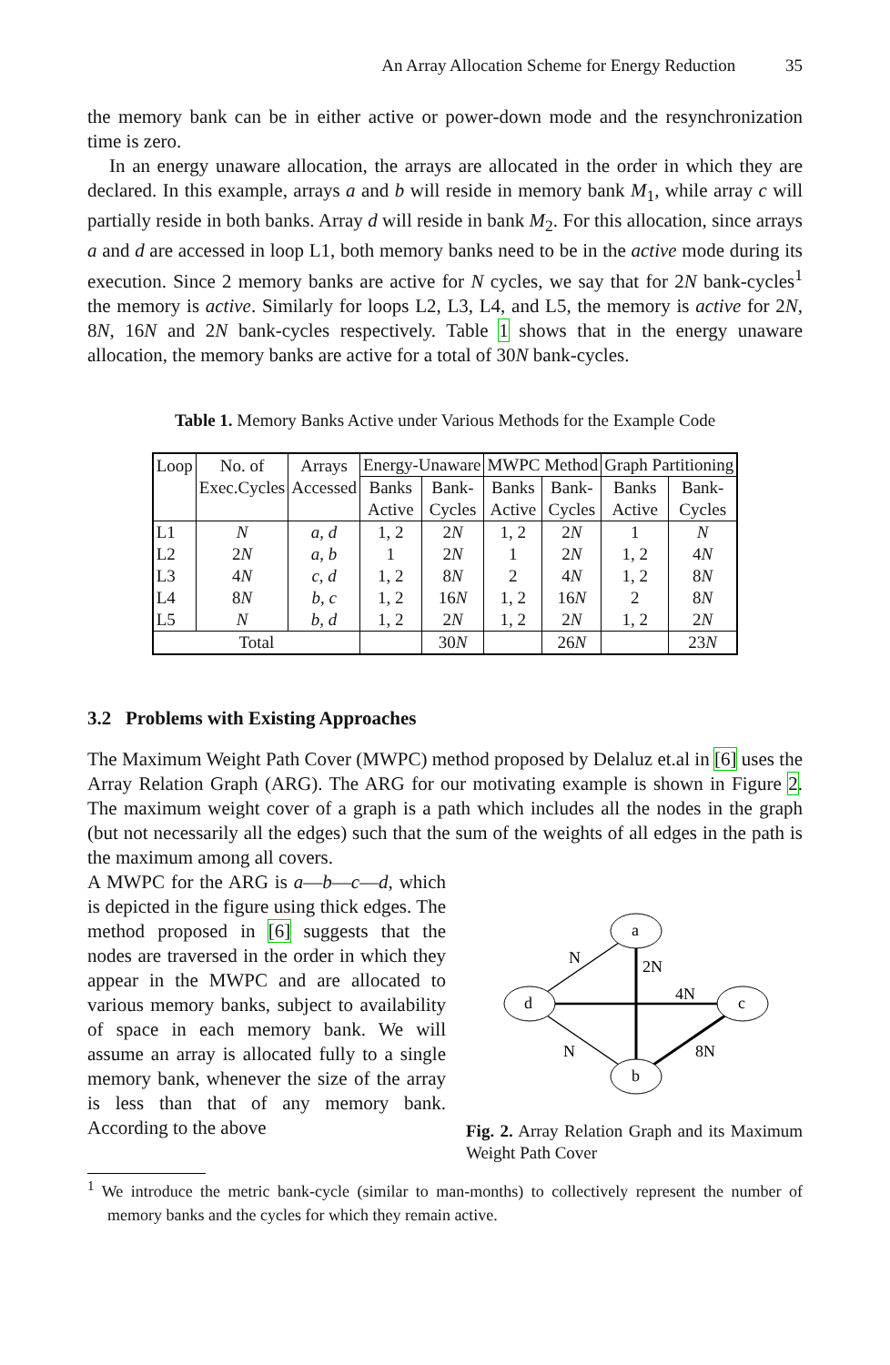An Array Allocation Scheme for Energy Reduction 35
the memory bank can be in either active or power-down mode and the resynchronization time is zero.
In an energy unaware allocation, the arrays are allocated in the order in which they are declared. In this example, arrays a and b will reside in memory bank M<sub>1</sub>, while array c will partially reside in both banks. Array d will reside in bank M<sub>2</sub>. For this allocation, since arrays a and d are accessed in loop L1, both memory banks need to be in the active mode during its execution. Since 2 memory banks are active for N cycles, we say that for 2N bank-cycles<sup>1</sup> the memory is active. Similarly for loops L2, L3, L4, and L5, the memory is active for 2N, 8N, 16N and 2N bank-cycles respectively. Table 1 shows that in the energy unaware allocation, the memory banks are active for a total of 30N bank-cycles.
Table 1. Memory Banks Active under Various Methods for the Example Code
| Loop | No. of | Arrays | Energy-Unaware | | MWPC Method | | Graph Partitioning | |
| --- | --- | --- | --- | --- | --- | --- | --- | --- |
| | Exec.Cycles | Accessed | Banks | Bank- | Banks | Bank- | Banks | Bank- |
| | | | Active | Cycles | Active | Cycles | Active | Cycles |
| L1 | N | a, d | 1, 2 | 2 N | 1, 2 | 2 N | 1 | N |
| L2 | 2 N | a, b | 1 | 2 N | 1 | 2 N | 1, 2 | 4 N |
| L3 | 4 N | c, d | 1, 2 | 8 N | 2 | 4 N | 1, 2 | 8 N |
| L4 | 8 N | b, c | 1, 2 | 16 N | 1, 2 | 16 N | 2 | 8 N |
| L5 | N | b, d | 1, 2 | 2 N | 1, 2 | 2 N | 1, 2 | 2 N |
| Total | | | | 30 N | | 26 N | | 23 N |
3.2 Problems with Existing Approaches
The Maximum Weight Path Cover (MWPC) method proposed by Delaluz et.al in [6] uses the Array Relation Graph (ARG). The ARG for our motivating example is shown in Figure 2. The maximum weight cover of a graph is a path which includes all the nodes in the graph (but not necessarily all the edges) such that the sum of the weights of all edges in the path is the maximum among all covers.
A MWPC for the ARG is a—b—c—d, which is depicted in the figure using thick edges. The method proposed in [6] suggests that the nodes are traversed in the order in which they appear in the MWPC and are allocated to various memory banks, subject to availability of space in each memory bank. We will assume an array is allocated fully to a single memory bank, whenever the size of the array is less than that of any memory bank. According to the above
a
d
c
b
N
2N
4N
N
8N
Fig. 2. Array Relation Graph and its Maximum Weight Path Cover
<sup>1</sup> We introduce the metric bank-cycle (similar to man-months) to collectively represent the number of memory banks and the cycles for which they remain active.